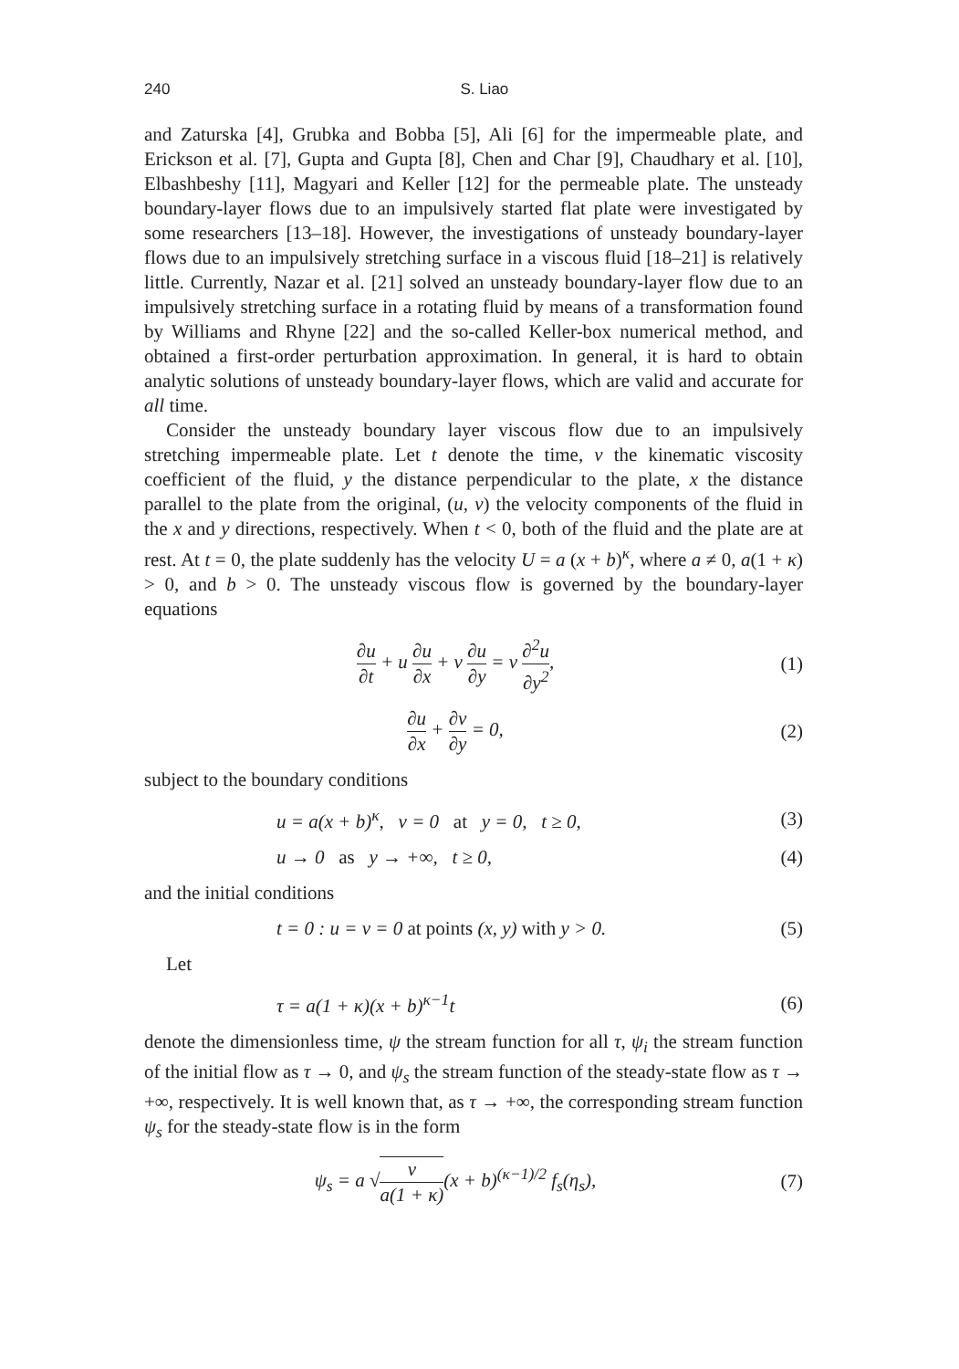240 S. Liao
and Zaturska [4], Grubka and Bobba [5], Ali [6] for the impermeable plate, and Erickson et al. [7], Gupta and Gupta [8], Chen and Char [9], Chaudhary et al. [10], Elbashbeshy [11], Magyari and Keller [12] for the permeable plate. The unsteady boundary-layer flows due to an impulsively started flat plate were investigated by some researchers [13–18]. However, the investigations of unsteady boundary-layer flows due to an impulsively stretching surface in a viscous fluid [18–21] is relatively little. Currently, Nazar et al. [21] solved an unsteady boundary-layer flow due to an impulsively stretching surface in a rotating fluid by means of a transformation found by Williams and Rhyne [22] and the so-called Keller-box numerical method, and obtained a first-order perturbation approximation. In general, it is hard to obtain analytic solutions of unsteady boundary-layer flows, which are valid and accurate for all time.
Consider the unsteady boundary layer viscous flow due to an impulsively stretching impermeable plate. Let t denote the time, ν the kinematic viscosity coefficient of the fluid, y the distance perpendicular to the plate, x the distance parallel to the plate from the original, (u, v) the velocity components of the fluid in the x and y directions, respectively. When t < 0, both of the fluid and the plate are at rest. At t = 0, the plate suddenly has the velocity U = a (x + b)<sup>κ</sup>, where a ≠ 0, a(1 + κ) > 0, and b > 0. The unsteady viscous flow is governed by the boundary-layer equations
∂u ∂t + u ∂u ∂x + v ∂u ∂y = ν ∂<sup>2</sup>u ∂y<sup>2</sup>,
(1)
∂u ∂x + ∂v ∂y = 0, (2)
subject to the boundary conditions
u = a(x + b)<sup>κ</sup>, v = 0 at y = 0, t ≥ 0,
(3)
u → 0 as y → +∞, t ≥ 0, (4)
and the initial conditions
t = 0 : u = v = 0 at points (x, y) with y > 0.
(5)
Let
τ = a(1 + κ)(x + b)<sup>κ−1</sup>t (6)
denote the dimensionless time, ψ the stream function for all τ, ψ<sub>i</sub> the stream function of the initial flow as τ → 0, and ψ<sub>s</sub> the stream function of the steady-state flow as τ → +∞, respectively. It is well known that, as τ → +∞, the corresponding stream function ψ<sub>s</sub> for the steady-state flow is in the form
ψ<sub>s</sub> = a √ν a(1 + κ)(x + b)<sup>(κ−1)/2</sup> f<sub>s</sub>(η<sub>s</sub>),
(7)